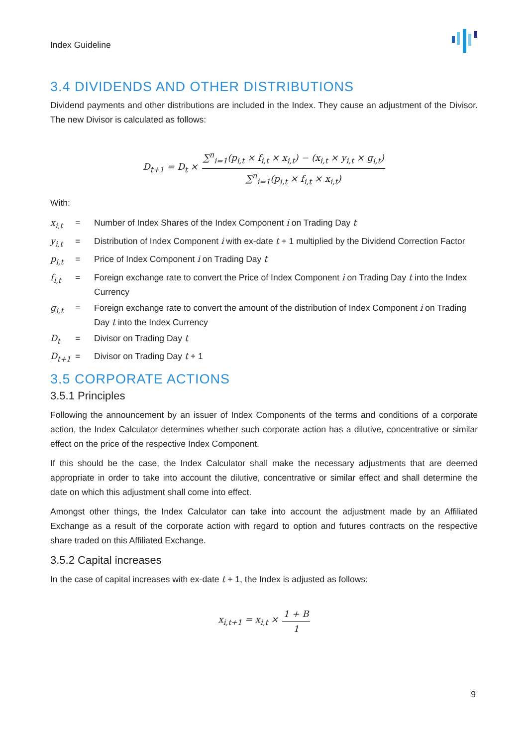Index Guideline
3.4 DIVIDENDS AND OTHER DISTRIBUTIONS
Dividend payments and other distributions are included in the Index. They cause an adjustment of the Divisor. The new Divisor is calculated as follows:
D<sub>t+1</sub> = D<sub>t</sub> × ∑<sup>n</sup><sub>i=1</sub>(p<sub>i,t</sub> × f<sub>i,t</sub> × x<sub>i,t</sub>) − (x<sub>i,t</sub> × y<sub>i,t</sub> × g<sub>i,t</sub>) ∑<sup>n</sup><sub>i=1</sub>(p<sub>i,t</sub> × f<sub>i,t</sub> × x<sub>i,t</sub>)
With:
| x<sub>i,t</sub> | = | Number of Index Shares of the Index Component i on Trading Day t |
| y<sub>i,t</sub> | = | Distribution of Index Component i with ex-date t + 1 multiplied by the Dividend Correction Factor |
| p<sub>i,t</sub> | = | Price of Index Component i on Trading Day t |
| f<sub>i,t</sub> | = | Foreign exchange rate to convert the Price of Index Component i on Trading Day t into the Index Currency |
| g<sub>i,t</sub> | = | Foreign exchange rate to convert the amount of the distribution of Index Component i on Trading Day t into the Index Currency |
| D<sub>t</sub> | = | Divisor on Trading Day t |
| D<sub>t+1</sub> | = | Divisor on Trading Day t + 1 |
3.5 CORPORATE ACTIONS
3.5.1 Principles
Following the announcement by an issuer of Index Components of the terms and conditions of a corporate action, the Index Calculator determines whether such corporate action has a dilutive, concentrative or similar effect on the price of the respective Index Component.
If this should be the case, the Index Calculator shall make the necessary adjustments that are deemed appropriate in order to take into account the dilutive, concentrative or similar effect and shall determine the date on which this adjustment shall come into effect.
Amongst other things, the Index Calculator can take into account the adjustment made by an Affiliated Exchange as a result of the corporate action with regard to option and futures contracts on the respective share traded on this Affiliated Exchange.
3.5.2 Capital increases
In the case of capital increases with ex-date t + 1, the Index is adjusted as follows:
x<sub>i,t+1</sub> = x<sub>i,t</sub> × 1 + B 1
9